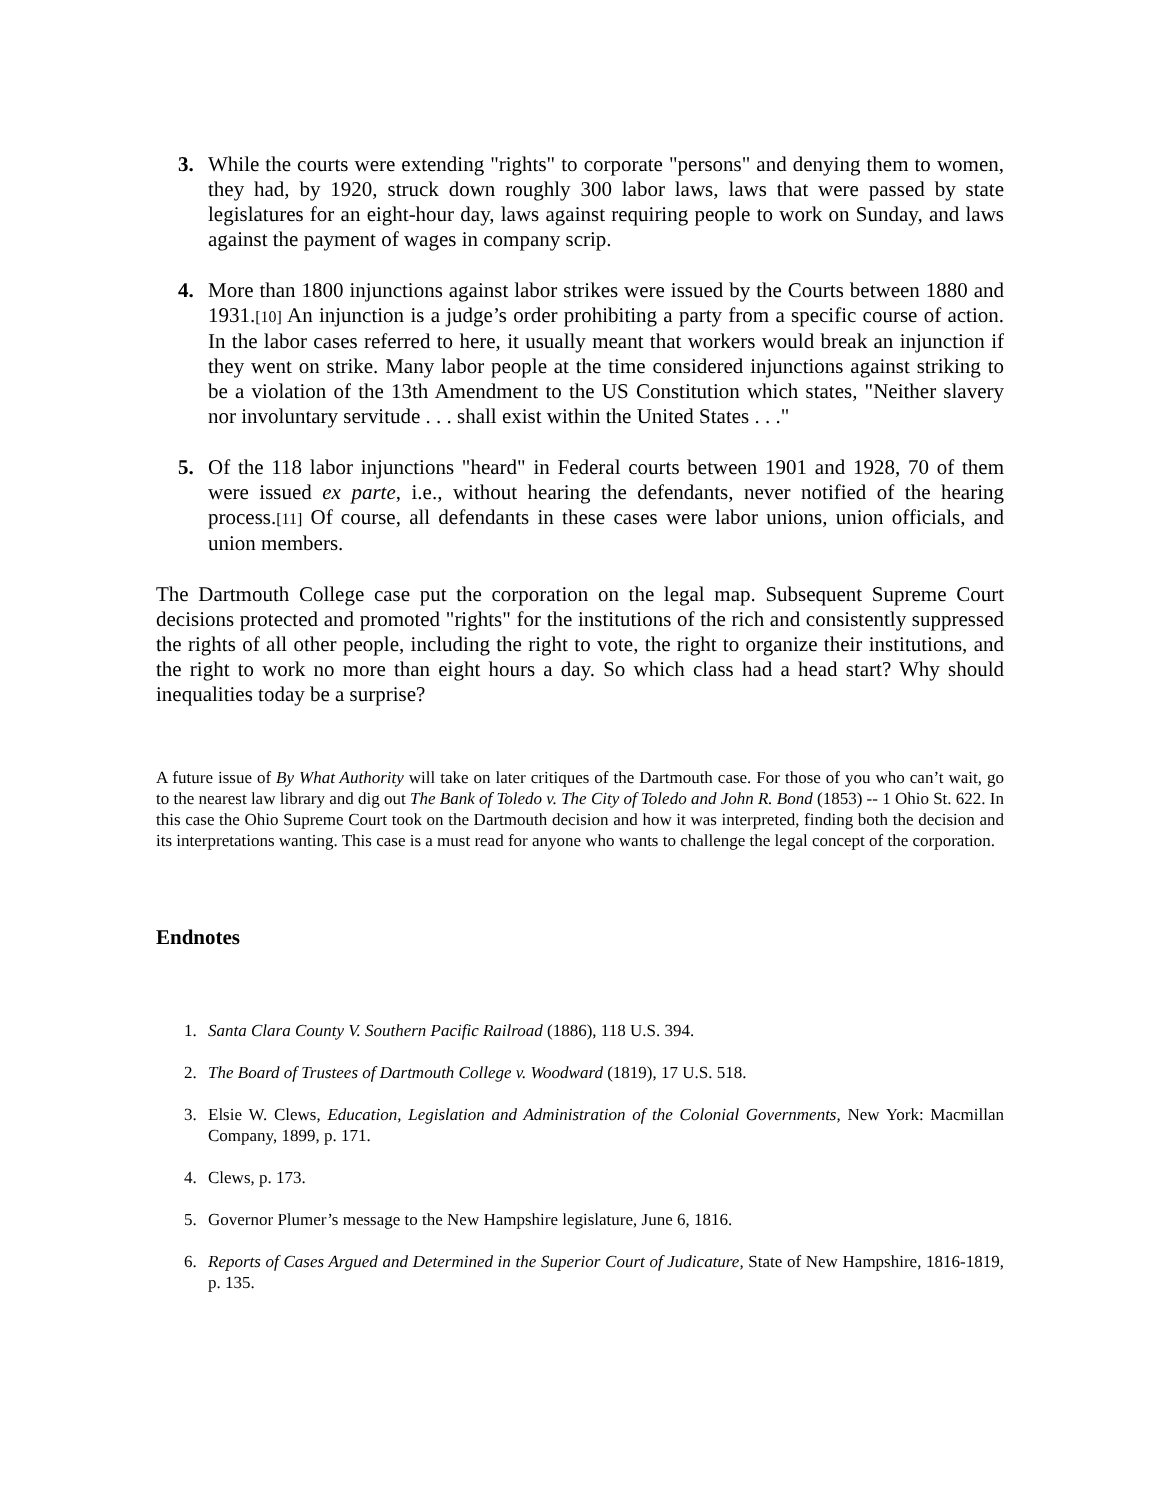3. While the courts were extending "rights" to corporate "persons" and denying them to women, they had, by 1920, struck down roughly 300 labor laws, laws that were passed by state legislatures for an eight-hour day, laws against requiring people to work on Sunday, and laws against the payment of wages in company scrip.
4. More than 1800 injunctions against labor strikes were issued by the Courts between 1880 and 1931.[10] An injunction is a judge’s order prohibiting a party from a specific course of action. In the labor cases referred to here, it usually meant that workers would break an injunction if they went on strike. Many labor people at the time considered injunctions against striking to be a violation of the 13th Amendment to the US Constitution which states, "Neither slavery nor involuntary servitude . . . shall exist within the United States . . ."
5. Of the 118 labor injunctions "heard" in Federal courts between 1901 and 1928, 70 of them were issued ex parte, i.e., without hearing the defendants, never notified of the hearing process.[11] Of course, all defendants in these cases were labor unions, union officials, and union members.
The Dartmouth College case put the corporation on the legal map. Subsequent Supreme Court decisions protected and promoted "rights" for the institutions of the rich and consistently suppressed the rights of all other people, including the right to vote, the right to organize their institutions, and the right to work no more than eight hours a day. So which class had a head start? Why should inequalities today be a surprise?
A future issue of By What Authority will take on later critiques of the Dartmouth case. For those of you who can’t wait, go to the nearest law library and dig out The Bank of Toledo v. The City of Toledo and John R. Bond (1853) -- 1 Ohio St. 622. In this case the Ohio Supreme Court took on the Dartmouth decision and how it was interpreted, finding both the decision and its interpretations wanting. This case is a must read for anyone who wants to challenge the legal concept of the corporation.
Endnotes
1. Santa Clara County V. Southern Pacific Railroad (1886), 118 U.S. 394.
2. The Board of Trustees of Dartmouth College v. Woodward (1819), 17 U.S. 518.
3. Elsie W. Clews, Education, Legislation and Administration of the Colonial Governments, New York: Macmillan Company, 1899, p. 171.
4. Clews, p. 173.
5. Governor Plumer’s message to the New Hampshire legislature, June 6, 1816.
6. Reports of Cases Argued and Determined in the Superior Court of Judicature, State of New Hampshire, 1816-1819, p. 135.